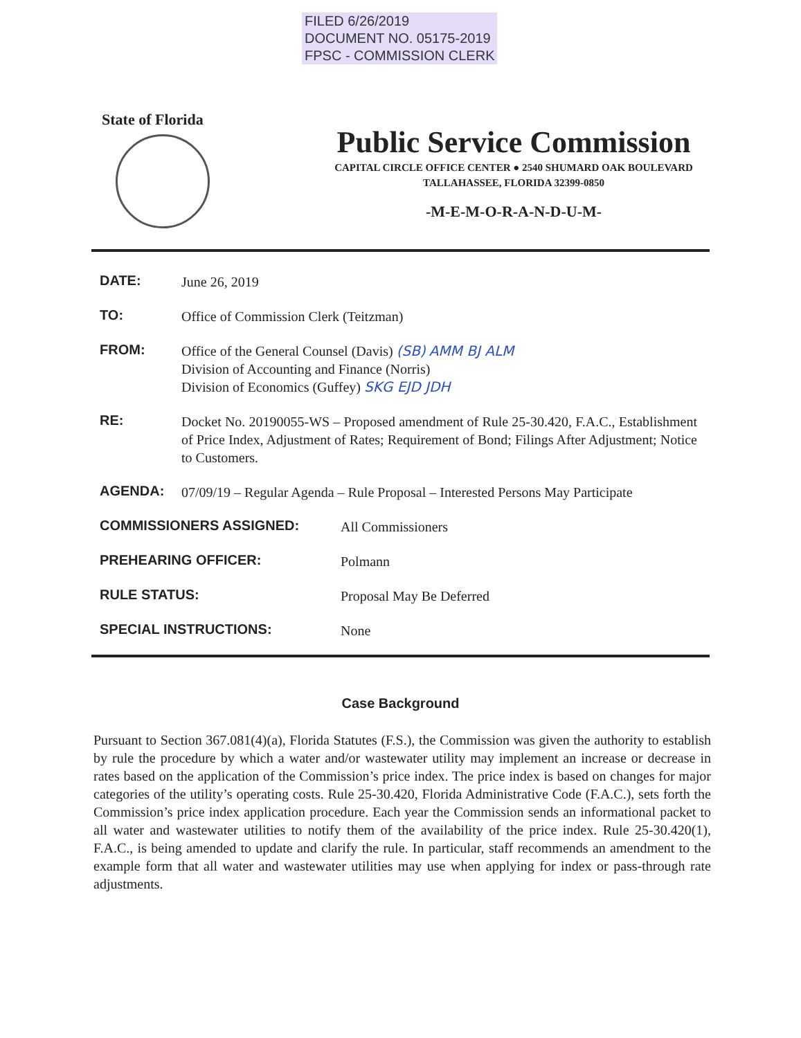FILED 6/26/2019
DOCUMENT NO. 05175-2019
FPSC - COMMISSION CLERK
State of Florida
Public Service Commission
CAPITAL CIRCLE OFFICE CENTER ● 2540 SHUMARD OAK BOULEVARD
TALLAHASSEE, FLORIDA 32399-0850
-M-E-M-O-R-A-N-D-U-M-
DATE:
June 26, 2019
TO:
Office of Commission Clerk (Teitzman)
FROM:
Office of the General Counsel (Davis) (SB) AMM BJ ALM
Division of Accounting and Finance (Norris)
Division of Economics (Guffey) SKG EJD JDH
RE:
Docket No. 20190055-WS – Proposed amendment of Rule 25-30.420, F.A.C., Establishment of Price Index, Adjustment of Rates; Requirement of Bond; Filings After Adjustment; Notice to Customers.
AGENDA:
07/09/19 – Regular Agenda – Rule Proposal – Interested Persons May Participate
COMMISSIONERS ASSIGNED:
All Commissioners
PREHEARING OFFICER:
Polmann
RULE STATUS:
Proposal May Be Deferred
SPECIAL INSTRUCTIONS:
None
Case Background
Pursuant to Section 367.081(4)(a), Florida Statutes (F.S.), the Commission was given the authority to establish by rule the procedure by which a water and/or wastewater utility may implement an increase or decrease in rates based on the application of the Commission’s price index. The price index is based on changes for major categories of the utility’s operating costs. Rule 25-30.420, Florida Administrative Code (F.A.C.), sets forth the Commission’s price index application procedure. Each year the Commission sends an informational packet to all water and wastewater utilities to notify them of the availability of the price index. Rule 25-30.420(1), F.A.C., is being amended to update and clarify the rule. In particular, staff recommends an amendment to the example form that all water and wastewater utilities may use when applying for index or pass-through rate adjustments.